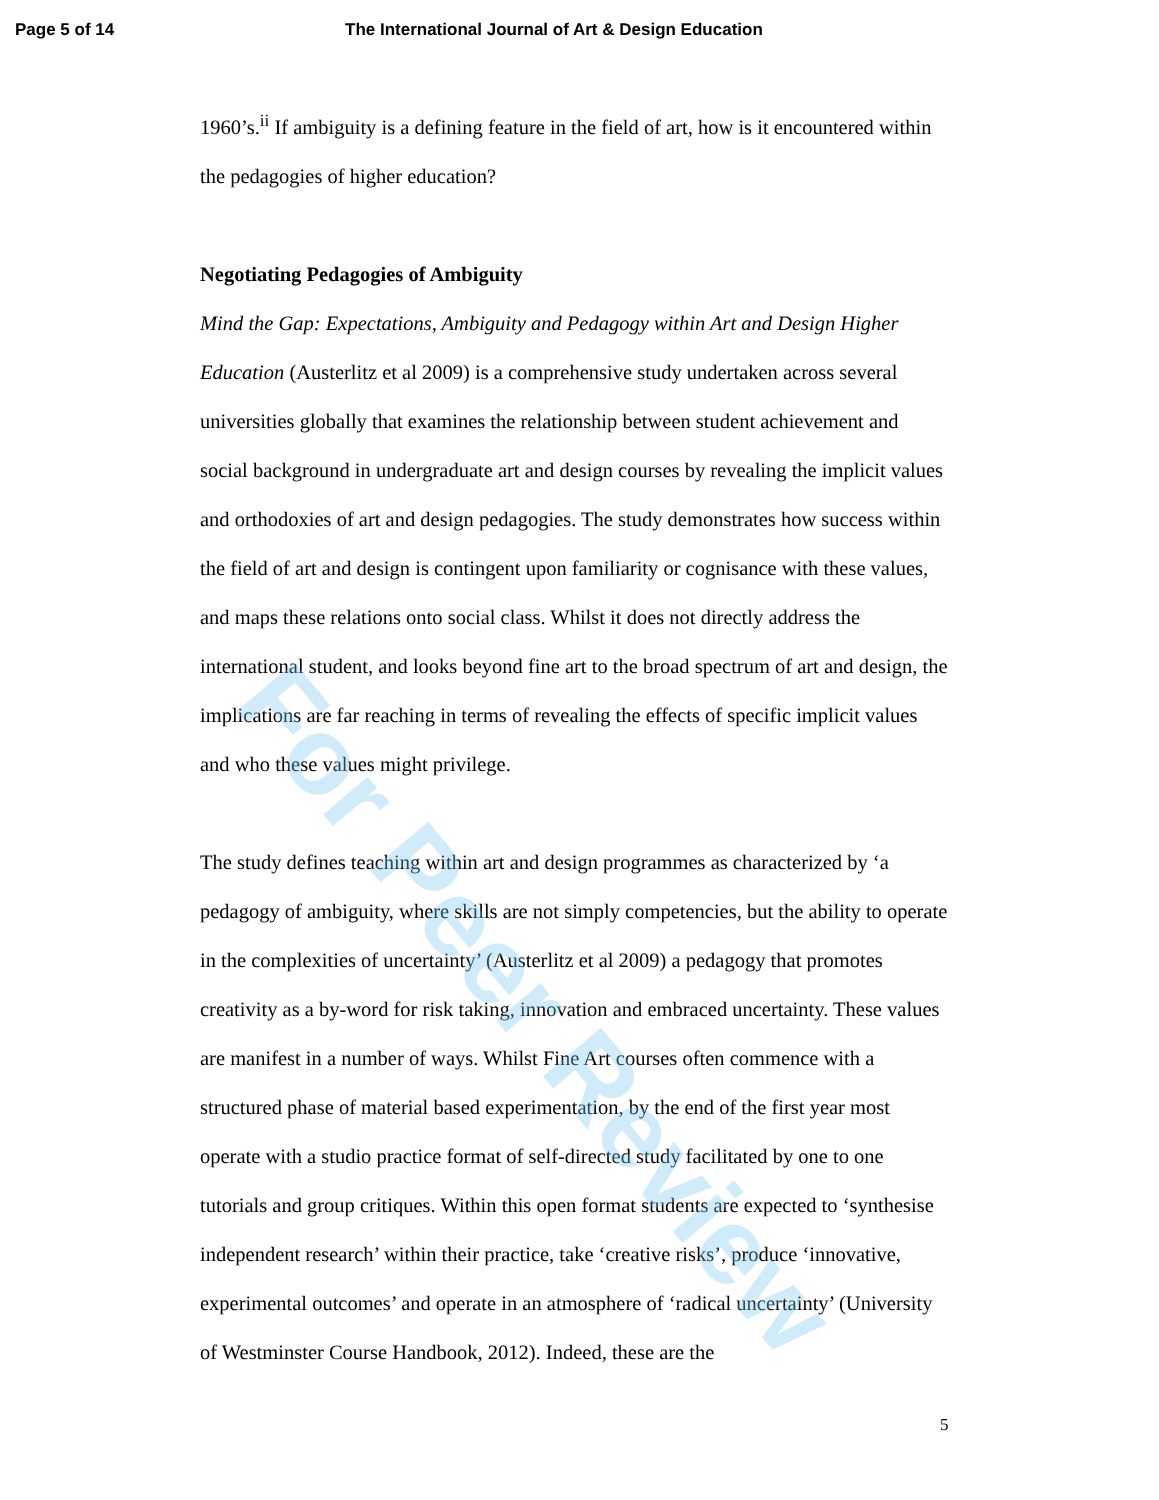Page 5 of 14 The International Journal of Art & Design Education
1960’s.<sup>ii</sup> If ambiguity is a defining feature in the field of art, how is it encountered within the pedagogies of higher education?
Negotiating Pedagogies of Ambiguity
Mind the Gap: Expectations, Ambiguity and Pedagogy within Art and Design Higher Education (Austerlitz et al 2009) is a comprehensive study undertaken across several universities globally that examines the relationship between student achievement and social background in undergraduate art and design courses by revealing the implicit values and orthodoxies of art and design pedagogies. The study demonstrates how success within the field of art and design is contingent upon familiarity or cognisance with these values, and maps these relations onto social class. Whilst it does not directly address the international student, and looks beyond fine art to the broad spectrum of art and design, the implications are far reaching in terms of revealing the effects of specific implicit values and who these values might privilege.
The study defines teaching within art and design programmes as characterized by ‘a pedagogy of ambiguity, where skills are not simply competencies, but the ability to operate in the complexities of uncertainty’ (Austerlitz et al 2009) a pedagogy that promotes creativity as a by-word for risk taking, innovation and embraced uncertainty. These values are manifest in a number of ways. Whilst Fine Art courses often commence with a structured phase of material based experimentation, by the end of the first year most operate with a studio practice format of self-directed study facilitated by one to one tutorials and group critiques. Within this open format students are expected to ‘synthesise independent research’ within their practice, take ‘creative risks’, produce ‘innovative, experimental outcomes’ and operate in an atmosphere of ‘radical uncertainty’ (University of Westminster Course Handbook, 2012). Indeed, these are the
For Peer Review
5